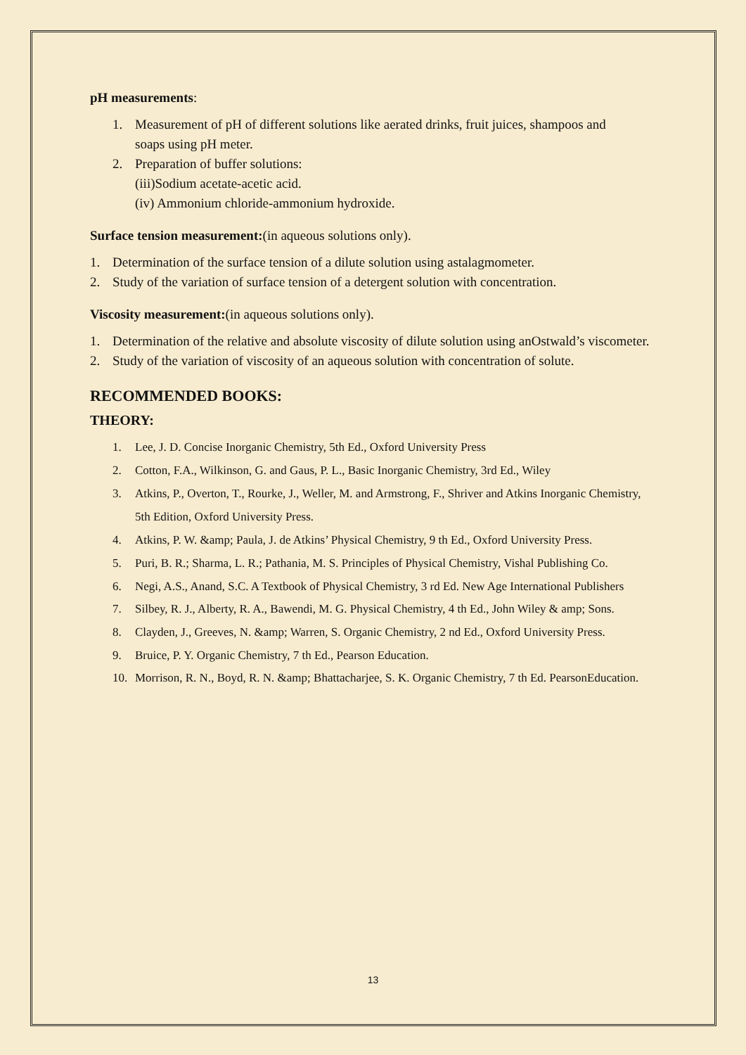pH measurements:
1. Measurement of pH of different solutions like aerated drinks, fruit juices, shampoos and
soaps using pH meter.
2. Preparation of buffer solutions:
(iii)Sodium acetate-acetic acid.
(iv) Ammonium chloride-ammonium hydroxide.
Surface tension measurement:(in aqueous solutions only).
1. Determination of the surface tension of a dilute solution using astalagmometer.
2. Study of the variation of surface tension of a detergent solution with concentration.
Viscosity measurement:(in aqueous solutions only).
1. Determination of the relative and absolute viscosity of dilute solution using anOstwald’s viscometer.
2. Study of the variation of viscosity of an aqueous solution with concentration of solute.
RECOMMENDED BOOKS:
THEORY:
1. Lee, J. D. Concise Inorganic Chemistry, 5th Ed., Oxford University Press
2. Cotton, F.A., Wilkinson, G. and Gaus, P. L., Basic Inorganic Chemistry, 3rd Ed., Wiley
3. Atkins, P., Overton, T., Rourke, J., Weller, M. and Armstrong, F., Shriver and Atkins Inorganic Chemistry, 5th Edition, Oxford University Press.
4. Atkins, P. W. &amp; Paula, J. de Atkins’ Physical Chemistry, 9 th Ed., Oxford University Press.
5. Puri, B. R.; Sharma, L. R.; Pathania, M. S. Principles of Physical Chemistry, Vishal Publishing Co.
6. Negi, A.S., Anand, S.C. A Textbook of Physical Chemistry, 3 rd Ed. New Age International Publishers
7. Silbey, R. J., Alberty, R. A., Bawendi, M. G. Physical Chemistry, 4 th Ed., John Wiley & amp; Sons.
8. Clayden, J., Greeves, N. &amp; Warren, S. Organic Chemistry, 2 nd Ed., Oxford University Press.
9. Bruice, P. Y. Organic Chemistry, 7 th Ed., Pearson Education.
10. Morrison, R. N., Boyd, R. N. &amp; Bhattacharjee, S. K. Organic Chemistry, 7 th Ed. PearsonEducation.
13